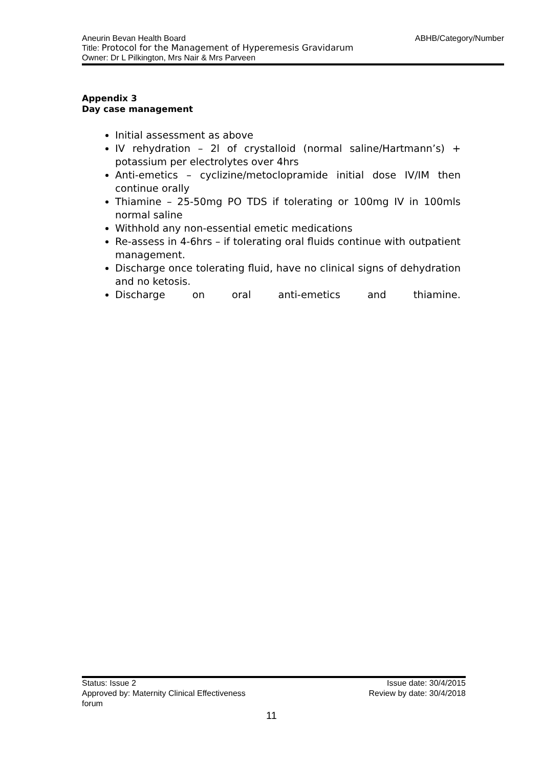ABHB/Category/Number Aneurin Bevan Health Board
Title: Protocol for the Management of Hyperemesis Gravidarum
Owner: Dr L Pilkington, Mrs Nair & Mrs Parveen
Appendix 3
Day case management
Initial assessment as above
IV rehydration – 2l of crystalloid (normal saline/Hartmann’s) + potassium per electrolytes over 4hrs
Anti-emetics – cyclizine/metoclopramide initial dose IV/IM then continue orally
Thiamine – 25-50mg PO TDS if tolerating or 100mg IV in 100mls normal saline
Withhold any non-essential emetic medications
Re-assess in 4-6hrs – if tolerating oral fluids continue with outpatient management.
Discharge once tolerating fluid, have no clinical signs of dehydration and no ketosis.
Discharge on oral anti-emetics and thiamine.
Status: Issue 2
Approved by: Maternity Clinical Effectiveness
forum
Issue date: 30/4/2015
Review by date: 30/4/2018
11